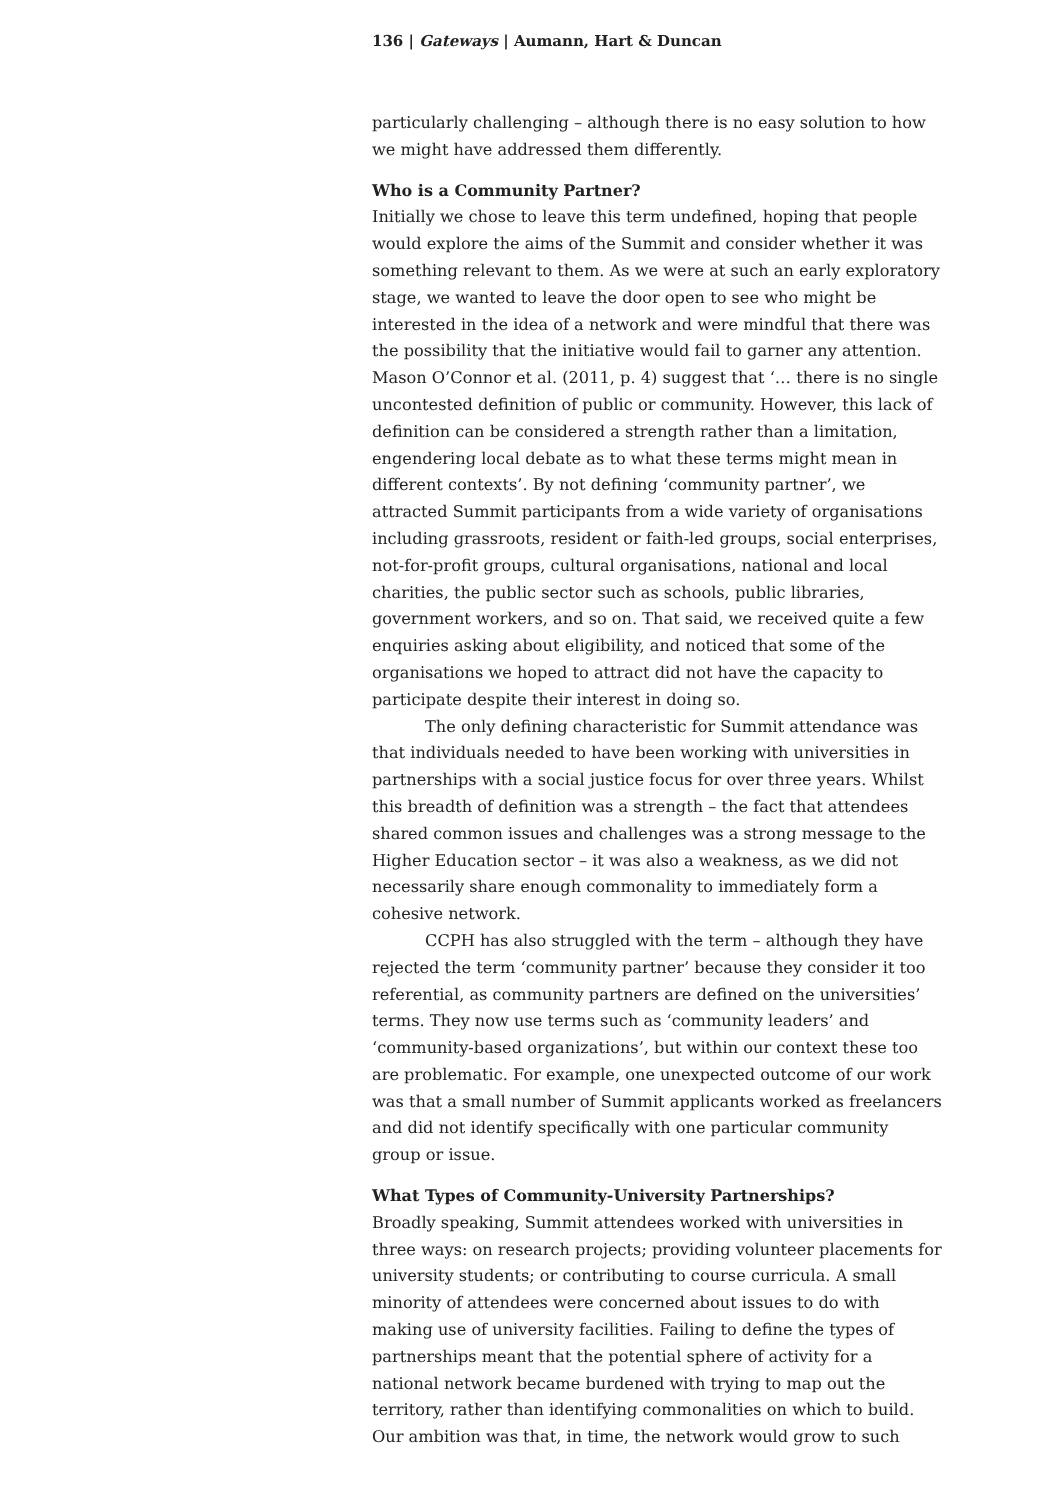136 | Gateways | Aumann, Hart & Duncan
particularly challenging – although there is no easy solution to how we might have addressed them differently.
Who is a Community Partner?
Initially we chose to leave this term undefined, hoping that people would explore the aims of the Summit and consider whether it was something relevant to them. As we were at such an early exploratory stage, we wanted to leave the door open to see who might be interested in the idea of a network and were mindful that there was the possibility that the initiative would fail to garner any attention. Mason O’Connor et al. (2011, p. 4) suggest that ‘… there is no single uncontested definition of public or community. However, this lack of definition can be considered a strength rather than a limitation, engendering local debate as to what these terms might mean in different contexts’. By not defining ‘community partner’, we attracted Summit participants from a wide variety of organisations including grassroots, resident or faith-led groups, social enterprises, not-for-profit groups, cultural organisations, national and local charities, the public sector such as schools, public libraries, government workers, and so on. That said, we received quite a few enquiries asking about eligibility, and noticed that some of the organisations we hoped to attract did not have the capacity to participate despite their interest in doing so.
The only defining characteristic for Summit attendance was that individuals needed to have been working with universities in partnerships with a social justice focus for over three years. Whilst this breadth of definition was a strength – the fact that attendees shared common issues and challenges was a strong message to the Higher Education sector – it was also a weakness, as we did not necessarily share enough commonality to immediately form a cohesive network.
CCPH has also struggled with the term – although they have rejected the term ‘community partner’ because they consider it too referential, as community partners are defined on the universities’ terms. They now use terms such as ‘community leaders’ and ‘community-based organizations’, but within our context these too are problematic. For example, one unexpected outcome of our work was that a small number of Summit applicants worked as freelancers and did not identify specifically with one particular community group or issue.
What Types of Community-University Partnerships?
Broadly speaking, Summit attendees worked with universities in three ways: on research projects; providing volunteer placements for university students; or contributing to course curricula. A small minority of attendees were concerned about issues to do with making use of university facilities. Failing to define the types of partnerships meant that the potential sphere of activity for a national network became burdened with trying to map out the territory, rather than identifying commonalities on which to build. Our ambition was that, in time, the network would grow to such